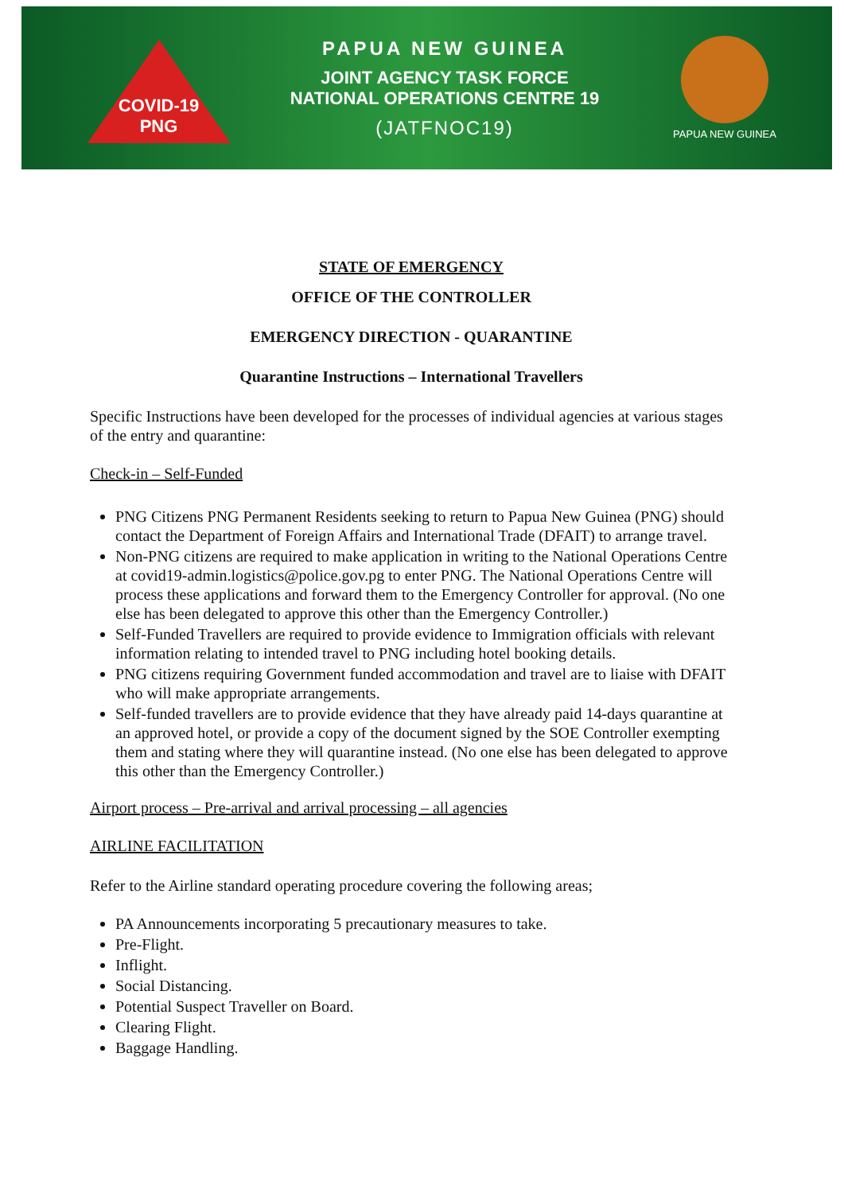COVID-19
PNG
PAPUA NEW GUINEA
JOINT AGENCY TASK FORCE
NATIONAL OPERATIONS CENTRE 19
(JATFNOC19)
PAPUA NEW GUINEA
STATE OF EMERGENCY
OFFICE OF THE CONTROLLER
EMERGENCY DIRECTION - QUARANTINE
Quarantine Instructions – International Travellers
Specific Instructions have been developed for the processes of individual agencies at various stages of the entry and quarantine:
Check-in – Self-Funded
PNG Citizens PNG Permanent Residents seeking to return to Papua New Guinea (PNG) should contact the Department of Foreign Affairs and International Trade (DFAIT) to arrange travel.
Non-PNG citizens are required to make application in writing to the National Operations Centre at covid19-admin.logistics@police.gov.pg to enter PNG. The National Operations Centre will process these applications and forward them to the Emergency Controller for approval. (No one else has been delegated to approve this other than the Emergency Controller.)
Self-Funded Travellers are required to provide evidence to Immigration officials with relevant information relating to intended travel to PNG including hotel booking details.
PNG citizens requiring Government funded accommodation and travel are to liaise with DFAIT who will make appropriate arrangements.
Self-funded travellers are to provide evidence that they have already paid 14-days quarantine at an approved hotel, or provide a copy of the document signed by the SOE Controller exempting them and stating where they will quarantine instead. (No one else has been delegated to approve this other than the Emergency Controller.)
Airport process – Pre-arrival and arrival processing – all agencies
AIRLINE FACILITATION
Refer to the Airline standard operating procedure covering the following areas;
PA Announcements incorporating 5 precautionary measures to take.
Pre-Flight.
Inflight.
Social Distancing.
Potential Suspect Traveller on Board.
Clearing Flight.
Baggage Handling.